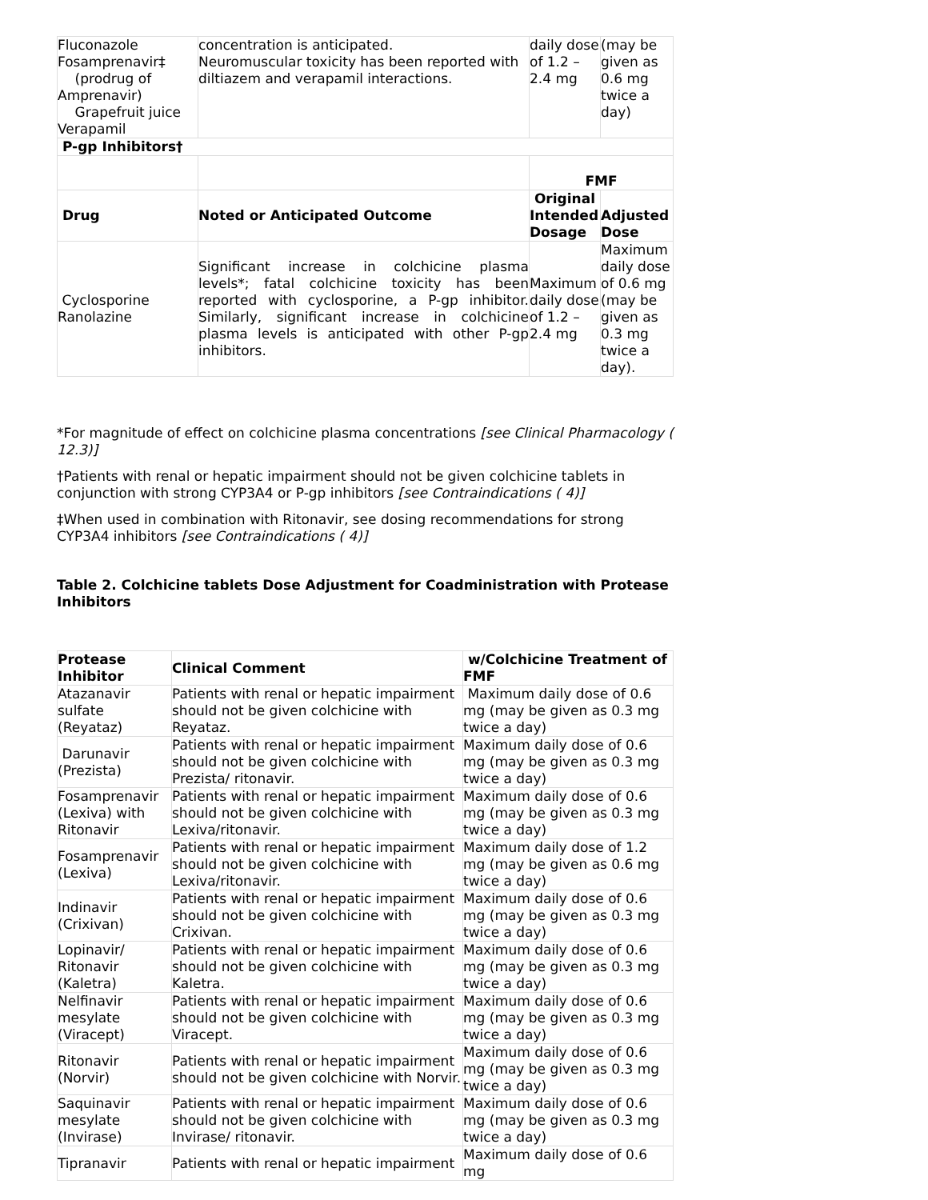| Fluconazole Fosamprenavir‡ (prodrug of Amprenavir) Grapefruit juice Verapamil | concentration is anticipated. Neuromuscular toxicity has been reported with diltiazem and verapamil interactions. | daily dose of 1.2 – 2.4 mg | (may be given as 0.6 mg twice a day) |
| P-gp Inhibitors† | | | |
| | | FMF | |
| Drug | Noted or Anticipated Outcome | Original Intended Dosage | Adjusted Dose |
| Cyclosporine Ranolazine | Significant increase in colchicine plasma levels*; fatal colchicine toxicity has been reported with cyclosporine, a P-gp inhibitor. Similarly, significant increase in colchicine plasma levels is anticipated with other P-gp inhibitors. | Maximum daily dose of 1.2 – 2.4 mg | Maximum daily dose of 0.6 mg (may be given as 0.3 mg twice a day). |
*For magnitude of effect on colchicine plasma concentrations [see Clinical Pharmacology ( 12.3)]
†Patients with renal or hepatic impairment should not be given colchicine tablets in conjunction with strong CYP3A4 or P-gp inhibitors [see Contraindications ( 4)]
‡When used in combination with Ritonavir, see dosing recommendations for strong CYP3A4 inhibitors [see Contraindications ( 4)]
Table 2. Colchicine tablets Dose Adjustment for Coadministration with Protease Inhibitors
| Protease Inhibitor | Clinical Comment | w/Colchicine Treatment of FMF |
| --- | --- | --- |
| Atazanavir sulfate (Reyataz) | Patients with renal or hepatic impairment should not be given colchicine with Reyataz. | Maximum daily dose of 0.6 mg (may be given as 0.3 mg twice a day) |
| Darunavir (Prezista) | Patients with renal or hepatic impairment should not be given colchicine with Prezista/ ritonavir. | Maximum daily dose of 0.6 mg (may be given as 0.3 mg twice a day) |
| Fosamprenavir (Lexiva) with Ritonavir | Patients with renal or hepatic impairment should not be given colchicine with Lexiva/ritonavir. | Maximum daily dose of 0.6 mg (may be given as 0.3 mg twice a day) |
| Fosamprenavir (Lexiva) | Patients with renal or hepatic impairment should not be given colchicine with Lexiva/ritonavir. | Maximum daily dose of 1.2 mg (may be given as 0.6 mg twice a day) |
| Indinavir (Crixivan) | Patients with renal or hepatic impairment should not be given colchicine with Crixivan. | Maximum daily dose of 0.6 mg (may be given as 0.3 mg twice a day) |
| Lopinavir/ Ritonavir (Kaletra) | Patients with renal or hepatic impairment should not be given colchicine with Kaletra. | Maximum daily dose of 0.6 mg (may be given as 0.3 mg twice a day) |
| Nelfinavir mesylate (Viracept) | Patients with renal or hepatic impairment should not be given colchicine with Viracept. | Maximum daily dose of 0.6 mg (may be given as 0.3 mg twice a day) |
| Ritonavir (Norvir) | Patients with renal or hepatic impairment should not be given colchicine with Norvir. | Maximum daily dose of 0.6 mg (may be given as 0.3 mg twice a day) |
| Saquinavir mesylate (Invirase) | Patients with renal or hepatic impairment should not be given colchicine with Invirase/ ritonavir. | Maximum daily dose of 0.6 mg (may be given as 0.3 mg twice a day) |
| Tipranavir | Patients with renal or hepatic impairment | Maximum daily dose of 0.6 mg |